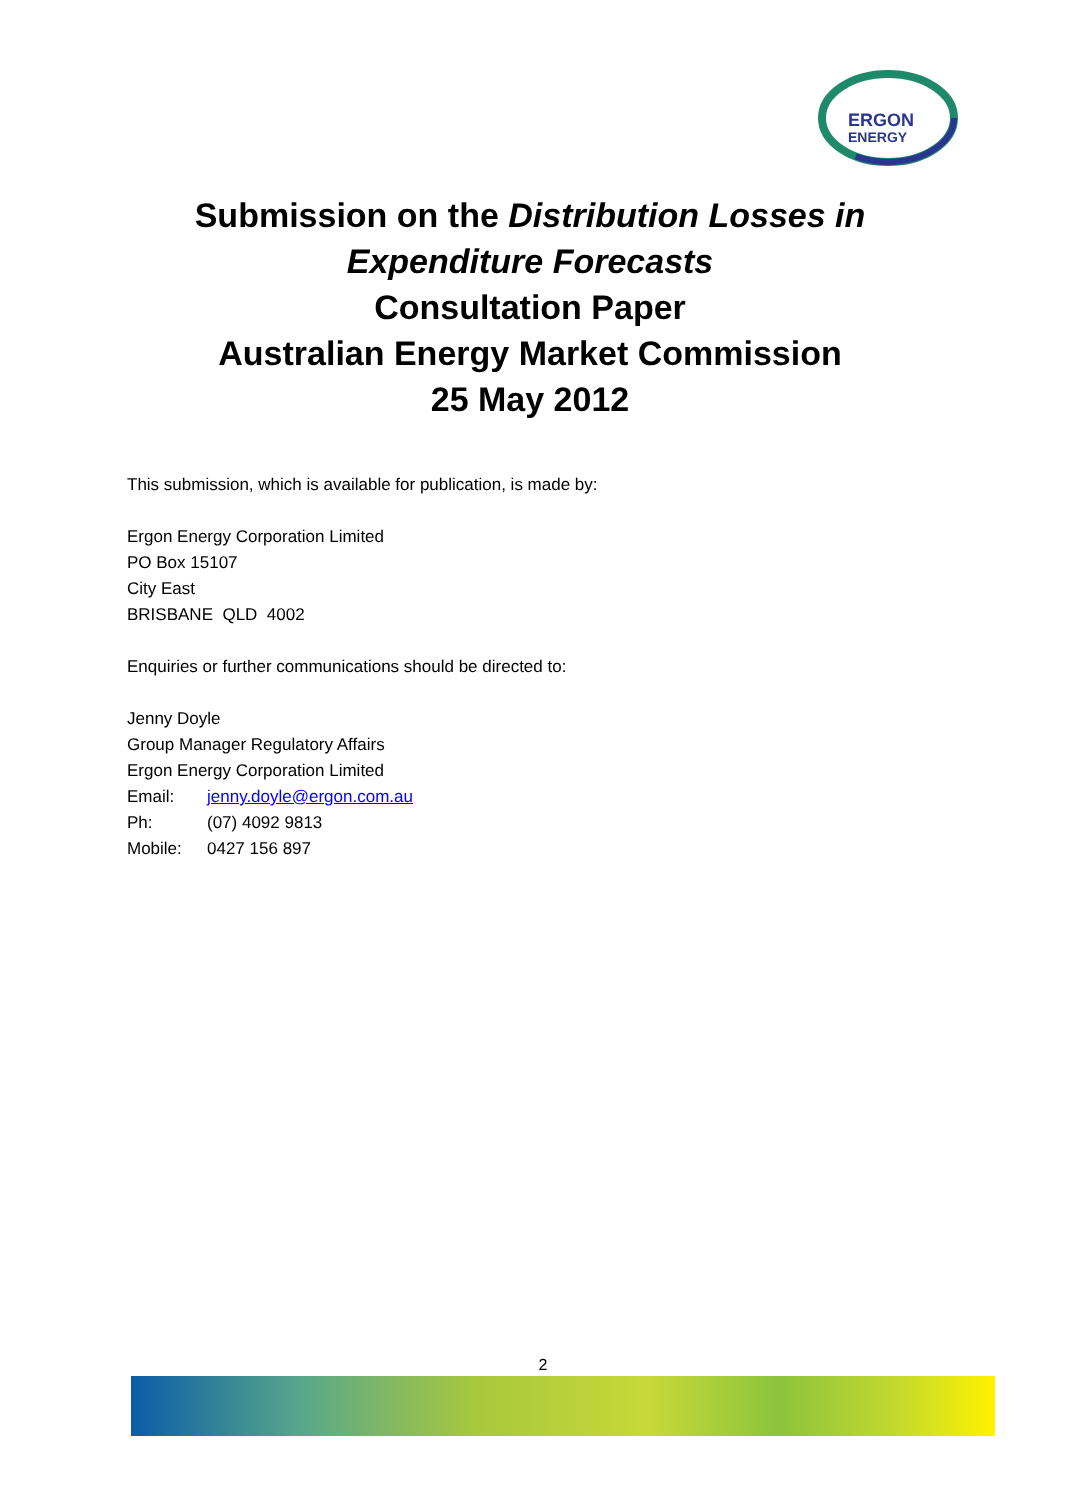ERGON
ENERGY
Submission on the Distribution Losses in
Expenditure Forecasts
Consultation Paper
Australian Energy Market Commission
25 May 2012
This submission, which is available for publication, is made by:
Ergon Energy Corporation Limited
PO Box 15107
City East
BRISBANE QLD 4002
Enquiries or further communications should be directed to:
Jenny Doyle
Group Manager Regulatory Affairs
Ergon Energy Corporation Limited
| Email: | jenny.doyle@ergon.com.au |
| Ph: | (07) 4092 9813 |
| Mobile: | 0427 156 897 |
2